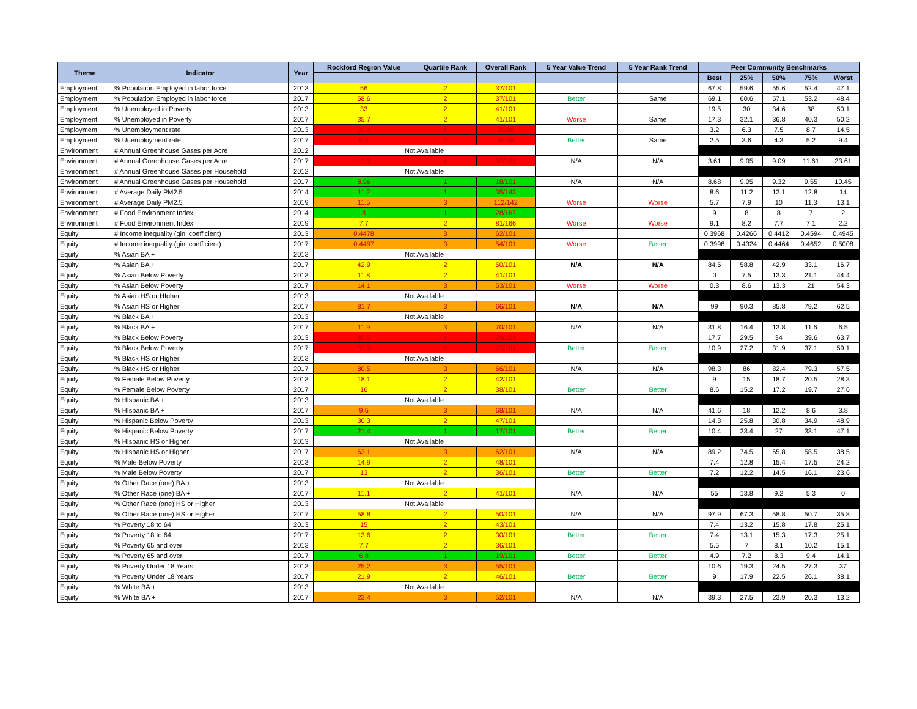| Theme | Indicator | Year | Rockford Region Value | Quartile Rank | Overall Rank | 5 Year Value Trend | 5 Year Rank Trend | Peer Community Benchmarks | | | | |
| --- | --- | --- | --- | --- | --- | --- | --- | --- | --- | --- | --- | --- |
| | | | | | | | | Best | 25% | 50% | 75% | Worst |
| Employment | % Population Employed in labor force | 2013 | 56 | 2 | 37/101 | | | 67.8 | 59.6 | 55.6 | 52.4 | 47.1 |
| Employment | % Population Employed in labor force | 2017 | 58.6 | 2 | 37/101 | Better | Same | 69.1 | 60.6 | 57.1 | 53.2 | 48.4 |
| Employment | % Unemployed in Poverty | 2013 | 33 | 2 | 41/101 | | | 19.5 | 30 | 34.6 | 38 | 50.1 |
| Employment | % Unemployed in Poverty | 2017 | 35.7 | 2 | 41/101 | Worse | Same | 17.3 | 32.1 | 36.8 | 40.3 | 50.2 |
| Employment | % Unemployment rate | 2013 | 10.4 | 4 | 93/98 | | | 3.2 | 6.3 | 7.5 | 8.7 | 14.5 |
| Employment | % Unemployment rate | 2017 | 6.5 | 4 | 93/98 | Better | Same | 2.5 | 3.6 | 4.3 | 5.2 | 9.4 |
| Environment | # Annual Greenhouse Gases per Acre | 2012 | Not Available | | | | | | | | | |
| Environment | # Annual Greenhouse Gases per Acre | 2017 | 13.9 | 4 | 92/101 | N/A | N/A | 3.61 | 9.05 | 9.09 | 11.61 | 23.61 |
| Environment | # Annual Greenhouse Gases per Household | 2012 | Not Available | | | | | | | | | |
| Environment | # Annual Greenhouse Gases per Household | 2017 | 8.96 | 1 | 18/101 | N/A | N/A | 8.68 | 9.05 | 9.32 | 9.55 | 10.45 |
| Environment | # Average Daily PM2.5 | 2014 | 11.2 | 1 | 35/143 | | | 8.6 | 11.2 | 12.1 | 12.8 | 14 |
| Environment | # Average Daily PM2.5 | 2019 | 11.5 | 3 | 112/142 | Worse | Worse | 5.7 | 7.9 | 10 | 11.3 | 13.1 |
| Environment | # Food Environment Index | 2014 | 8 | 1 | 28/167 | | | 9 | 8 | 8 | 7 | 2 |
| Environment | # Food Environment Index | 2019 | 7.7 | 2 | 81/166 | Worse | Worse | 9.1 | 8.2 | 7.7 | 7.1 | 2.2 |
| Equity | # Income inequality (gini coefficient) | 2013 | 0.4478 | 3 | 62/101 | | | 0.3968 | 0.4266 | 0.4412 | 0.4594 | 0.4945 |
| Equity | # Income inequality (gini coefficient) | 2017 | 0.4497 | 3 | 54/101 | Worse | Better | 0.3998 | 0.4324 | 0.4464 | 0.4652 | 0.5008 |
| Equity | % Asian BA + | 2013 | Not Available | | | | | | | | | |
| Equity | % Asian BA + | 2017 | 42.9 | 2 | 50/101 | N/A | N/A | 84.5 | 58.8 | 42.9 | 33.1 | 16.7 |
| Equity | % Asian Below Poverty | 2013 | 11.8 | 2 | 41/101 | | | 0 | 7.5 | 13.3 | 21.1 | 44.4 |
| Equity | % Asian Below Poverty | 2017 | 14.1 | 3 | 53/101 | Worse | Worse | 0.3 | 8.6 | 13.3 | 21 | 54.3 |
| Equity | % Asian HS or HIgher | 2013 | Not Available | | | | | | | | | |
| Equity | % Asian HS or Higher | 2017 | 81.7 | 3 | 66/101 | N/A | N/A | 99 | 90.3 | 85.8 | 79.2 | 62.5 |
| Equity | % Black BA + | 2013 | Not Available | | | | | | | | | |
| Equity | % Black BA + | 2017 | 11.9 | 3 | 70/101 | N/A | N/A | 31.8 | 16.4 | 13.8 | 11.6 | 6.5 |
| Equity | % Black Below Poverty | 2013 | 40.5 | 4 | 79/101 | | | 17.7 | 29.5 | 34 | 39.6 | 63.7 |
| Equity | % Black Below Poverty | 2017 | 37.3 | 4 | 77/101 | Better | Better | 10.9 | 27.2 | 31.9 | 37.1 | 59.1 |
| Equity | % Black HS or Higher | 2013 | Not Available | | | | | | | | | |
| Equity | % Black HS or Higher | 2017 | 80.5 | 3 | 66/101 | N/A | N/A | 98.3 | 86 | 82.4 | 79.3 | 57.5 |
| Equity | % Female Below Poverty | 2013 | 18.1 | 2 | 42/101 | | | 9 | 15 | 18.7 | 20.5 | 28.3 |
| Equity | % Female Below Poverty | 2017 | 16 | 2 | 38/101 | Better | Better | 8.6 | 15.2 | 17.2 | 19.7 | 27.6 |
| Equity | % HIspanic BA + | 2013 | Not Available | | | | | | | | | |
| Equity | % HIspanic BA + | 2017 | 9.5 | 3 | 68/101 | N/A | N/A | 41.6 | 18 | 12.2 | 8.6 | 3.8 |
| Equity | % Hispanic Below Poverty | 2013 | 30.3 | 2 | 47/101 | | | 14.3 | 25.8 | 30.8 | 34.9 | 48.9 |
| Equity | % Hispanic Below Poverty | 2017 | 21.4 | 1 | 17/101 | Better | Better | 10.4 | 23.4 | 27 | 33.1 | 47.1 |
| Equity | % HIspanic HS or Higher | 2013 | Not Available | | | | | | | | | |
| Equity | % HIspanic HS or Higher | 2017 | 63.1 | 3 | 62/101 | N/A | N/A | 89.2 | 74.5 | 65.8 | 58.5 | 38.5 |
| Equity | % Male Below Poverty | 2013 | 14.9 | 2 | 48/101 | | | 7.4 | 12.8 | 15.4 | 17.5 | 24.2 |
| Equity | % Male Below Poverty | 2017 | 13 | 2 | 36/101 | Better | Better | 7.2 | 12.2 | 14.5 | 16.1 | 23.6 |
| Equity | % Other Race (one) BA + | 2013 | Not Available | | | | | | | | | |
| Equity | % Other Race (one) BA + | 2017 | 11.1 | 2 | 41/101 | N/A | N/A | 55 | 13.8 | 9.2 | 5.3 | 0 |
| Equity | % Other Race (one) HS or Higher | 2013 | Not Available | | | | | | | | | |
| Equity | % Other Race (one) HS or Higher | 2017 | 58.8 | 2 | 50/101 | N/A | N/A | 97.9 | 67.3 | 58.8 | 50.7 | 35.8 |
| Equity | % Poverty 18 to 64 | 2013 | 15 | 2 | 43/101 | | | 7.4 | 13.2 | 15.8 | 17.8 | 25.1 |
| Equity | % Poverty 18 to 64 | 2017 | 13.6 | 2 | 30/101 | Better | Better | 7.4 | 13.1 | 15.3 | 17.3 | 25.1 |
| Equity | % Poverty 65 and over | 2013 | 7.7 | 2 | 36/101 | | | 5.5 | 7 | 8.1 | 10.2 | 15.1 |
| Equity | % Poverty 65 and over | 2017 | 6.8 | 1 | 19/101 | Better | Better | 4.9 | 7.2 | 8.3 | 9.4 | 14.1 |
| Equity | % Poverty Under 18 Years | 2013 | 25.2 | 3 | 55/101 | | | 10.6 | 19.3 | 24.5 | 27.3 | 37 |
| Equity | % Poverty Under 18 Years | 2017 | 21.9 | 2 | 46/101 | Better | Better | 9 | 17.9 | 22.5 | 26.1 | 38.1 |
| Equity | % White BA + | 2013 | Not Available | | | | | | | | | |
| Equity | % White BA + | 2017 | 23.4 | 3 | 52/101 | N/A | N/A | 39.3 | 27.5 | 23.9 | 20.3 | 13.2 |